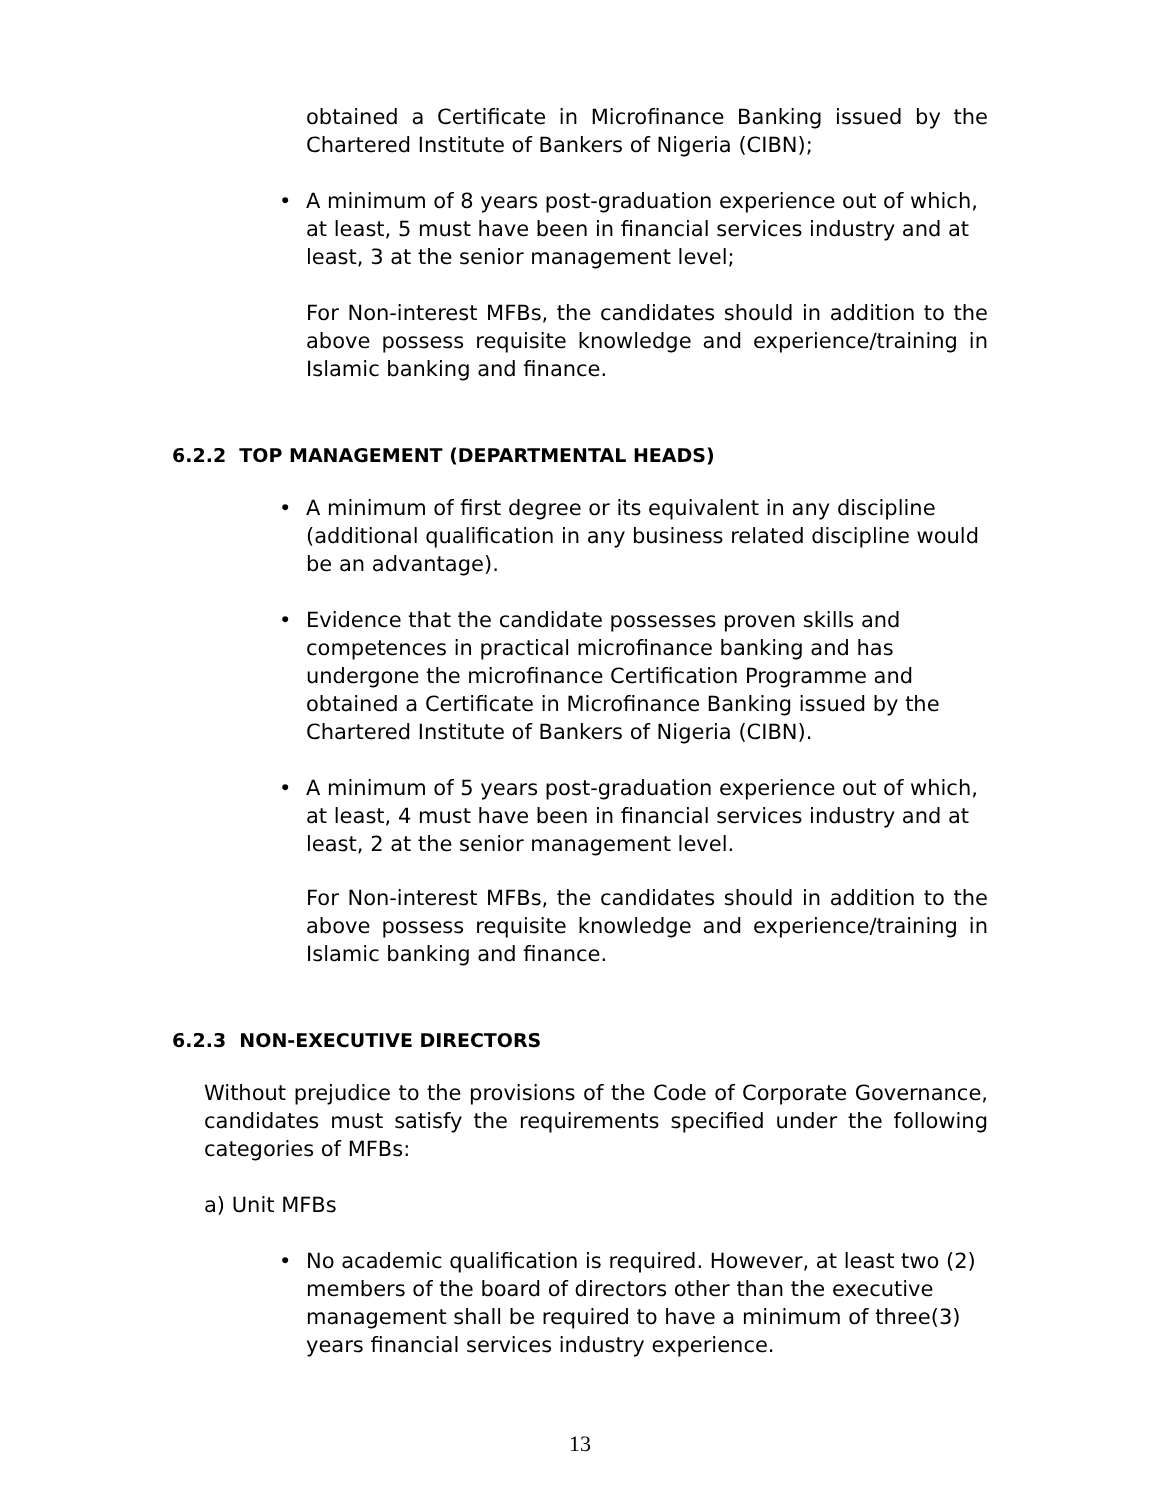obtained a Certificate in Microfinance Banking issued by the Chartered Institute of Bankers of Nigeria (CIBN);
• A minimum of 8 years post-graduation experience out of which, at least, 5 must have been in financial services industry and at least, 3 at the senior management level;
For Non-interest MFBs, the candidates should in addition to the above possess requisite knowledge and experience/training in Islamic banking and finance.
6.2.2 TOP MANAGEMENT (DEPARTMENTAL HEADS)
• A minimum of first degree or its equivalent in any discipline (additional qualification in any business related discipline would be an advantage).
• Evidence that the candidate possesses proven skills and competences in practical microfinance banking and has undergone the microfinance Certification Programme and obtained a Certificate in Microfinance Banking issued by the Chartered Institute of Bankers of Nigeria (CIBN).
• A minimum of 5 years post-graduation experience out of which, at least, 4 must have been in financial services industry and at least, 2 at the senior management level.
For Non-interest MFBs, the candidates should in addition to the above possess requisite knowledge and experience/training in Islamic banking and finance.
6.2.3 NON-EXECUTIVE DIRECTORS
Without prejudice to the provisions of the Code of Corporate Governance, candidates must satisfy the requirements specified under the following categories of MFBs:
a) Unit MFBs
• No academic qualification is required. However, at least two (2) members of the board of directors other than the executive management shall be required to have a minimum of three(3) years financial services industry experience.
13